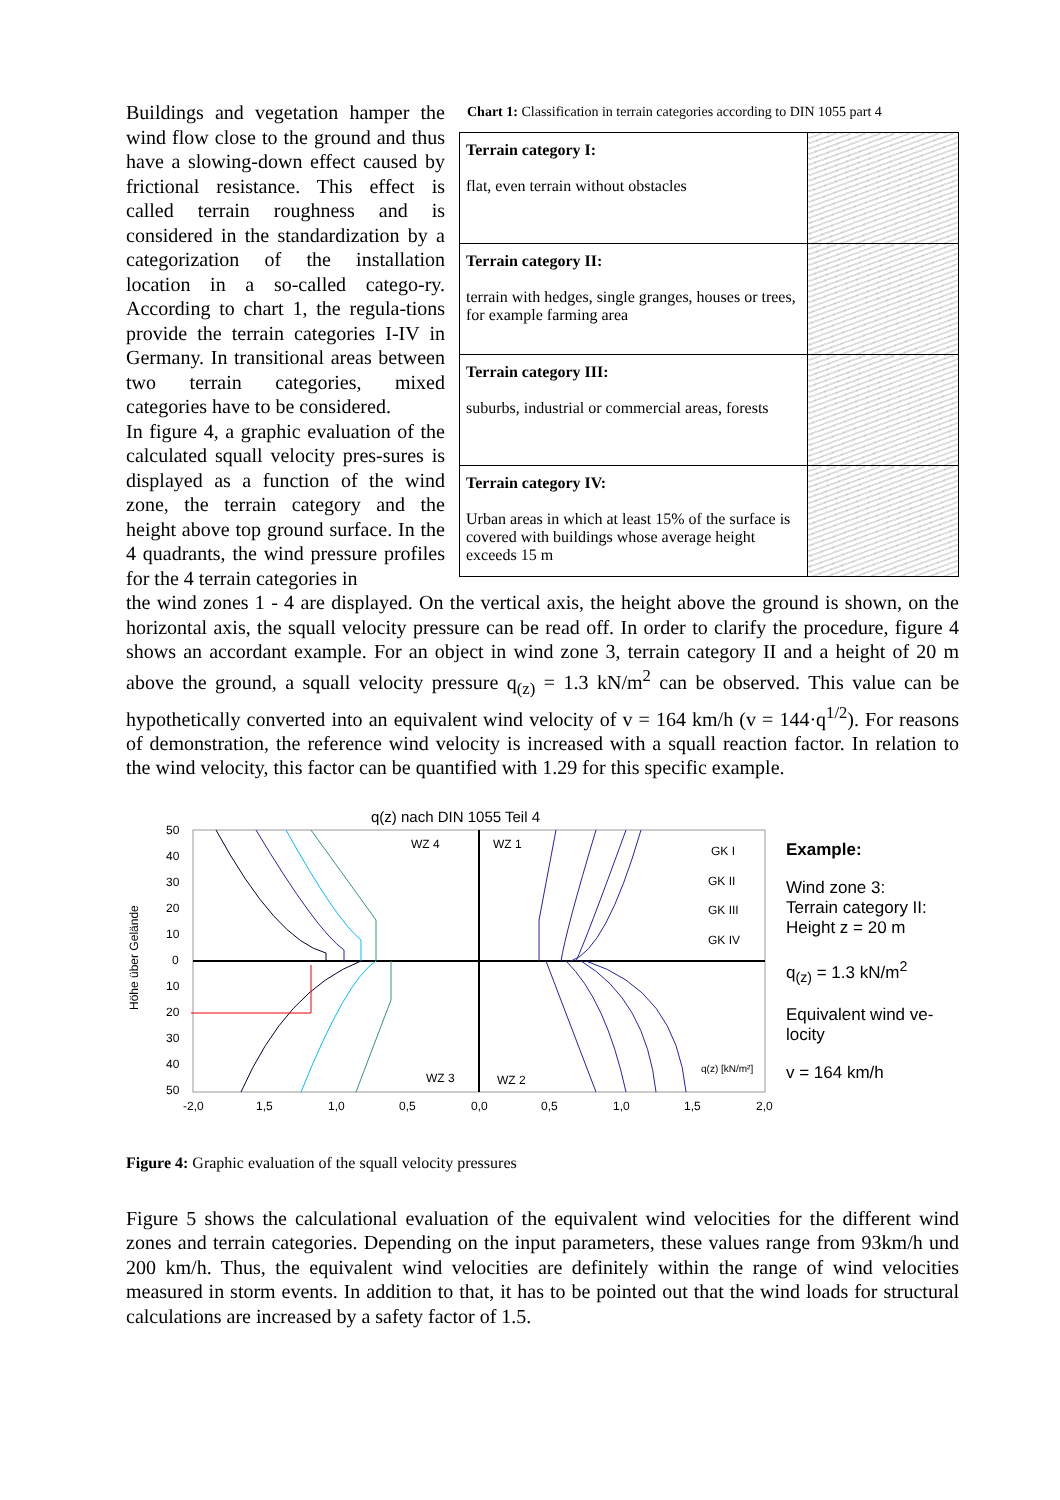Buildings and vegetation hamper the wind flow close to the ground and thus have a slowing-down effect caused by frictional resistance. This effect is called terrain roughness and is considered in the standardization by a categorization of the installation location in a so-called catego-ry. According to chart 1, the regula-tions provide the terrain categories I-IV in Germany. In transitional areas between two terrain categories, mixed categories have to be considered.
In figure 4, a graphic evaluation of the calculated squall velocity pres-sures is displayed as a function of the wind zone, the terrain category and the height above top ground surface. In the 4 quadrants, the wind pressure profiles for the 4 terrain categories in
Chart 1: Classification in terrain categories according to DIN 1055 part 4
| Terrain category I: flat, even terrain without obstacles | |
| Terrain category II: terrain with hedges, single granges, houses or trees, for example farming area | |
| Terrain category III: suburbs, industrial or commercial areas, forests | |
| Terrain category IV: Urban areas in which at least 15% of the surface is covered with buildings whose average height exceeds 15 m | |
the wind zones 1 - 4 are displayed. On the vertical axis, the height above the ground is shown, on the horizontal axis, the squall velocity pressure can be read off. In order to clarify the procedure, figure 4 shows an accordant example. For an object in wind zone 3, terrain category II and a height of 20 m above the ground, a squall velocity pressure q<sub>(z)</sub> = 1.3 kN/m<sup>2</sup> can be observed. This value can be hypothetically converted into an equivalent wind velocity of v = 164 km/h (v = 144·q<sup>1/2</sup>). For reasons of demonstration, the reference wind velocity is increased with a squall reaction factor. In relation to the wind velocity, this factor can be quantified with 1.29 for this specific example.
q(z) nach DIN 1055 Teil 4
50
40
30
20
10
0
10
20
30
40
50
Höhe über Gelände
-2,0
1,5
1,0
0,5
0,0
0,5
1,0
1,5
2,0
WZ 4
WZ 1
WZ 3
WZ 2
GK I
GK II
GK III
GK IV
q(z) [kN/m²]
Example:
Wind zone 3:
Terrain category II:
Height z = 20 m
q<sub>(z)</sub> = 1.3 kN/m<sup>2</sup>
Equivalent wind ve-
locity
v = 164 km/h
Figure 4: Graphic evaluation of the squall velocity pressures
Figure 5 shows the calculational evaluation of the equivalent wind velocities for the different wind zones and terrain categories. Depending on the input parameters, these values range from 93km/h und 200 km/h. Thus, the equivalent wind velocities are definitely within the range of wind velocities measured in storm events. In addition to that, it has to be pointed out that the wind loads for structural calculations are increased by a safety factor of 1.5.